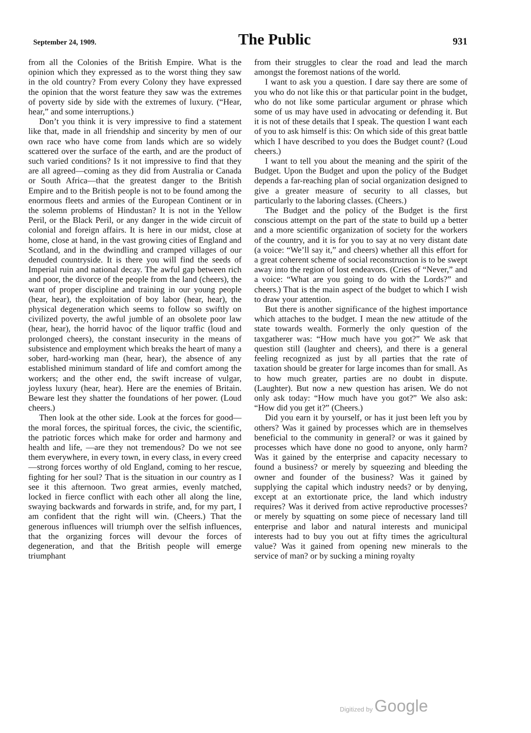September 24, 1909. The Public 931
from all the Colonies of the British Empire. What is the opinion which they expressed as to the worst thing they saw in the old country? From every Colony they have expressed the opinion that the worst feature they saw was the extremes of poverty side by side with the extremes of luxury. (“Hear, hear,” and some interruptions.)
Don’t you think it is very impressive to find a statement like that, made in all friendship and sincerity by men of our own race who have come from lands which are so widely scattered over the surface of the earth, and are the product of such varied conditions? Is it not impressive to find that they are all agreed—coming as they did from Australia or Canada or South Africa—that the greatest danger to the British Empire and to the British people is not to be found among the enormous fleets and armies of the European Continent or in the solemn problems of Hindustan? It is not in the Yellow Peril, or the Black Peril, or any danger in the wide circuit of colonial and foreign affairs. It is here in our midst, close at home, close at hand, in the vast growing cities of England and Scotland, and in the dwindling and cramped villages of our denuded countryside. It is there you will find the seeds of Imperial ruin and national decay. The awful gap between rich and poor, the divorce of the people from the land (cheers), the want of proper discipline and training in our young people (hear, hear), the exploitation of boy labor (hear, hear), the physical degeneration which seems to follow so swiftly on civilized poverty, the awful jumble of an obsolete poor law (hear, hear), the horrid havoc of the liquor traffic (loud and prolonged cheers), the constant insecurity in the means of subsistence and employment which breaks the heart of many a sober, hard-working man (hear, hear), the absence of any established minimum standard of life and comfort among the workers; and the other end, the swift increase of vulgar, joyless luxury (hear, hear). Here are the enemies of Britain. Beware lest they shatter the foundations of her power. (Loud cheers.)
Then look at the other side. Look at the forces for good—the moral forces, the spiritual forces, the civic, the scientific, the patriotic forces which make for order and harmony and health and life, —are they not tremendous? Do we not see them everywhere, in every town, in every class, in every creed—strong forces worthy of old England, coming to her rescue, fighting for her soul? That is the situation in our country as I see it this afternoon. Two great armies, evenly matched, locked in fierce conflict with each other all along the line, swaying backwards and forwards in strife, and, for my part, I am confident that the right will win. (Cheers.) That the generous influences will triumph over the selfish influences, that the organizing forces will devour the forces of degeneration, and that the British people will emerge triumphant
from their struggles to clear the road and lead the march amongst the foremost nations of the world.
I want to ask you a question. I dare say there are some of you who do not like this or that particular point in the budget, who do not like some particular argument or phrase which some of us may have used in advocating or defending it. But it is not of these details that I speak. The question I want each of you to ask himself is this: On which side of this great battle which I have described to you does the Budget count? (Loud cheers.)
I want to tell you about the meaning and the spirit of the Budget. Upon the Budget and upon the policy of the Budget depends a far-reaching plan of social organization designed to give a greater measure of security to all classes, but particularly to the laboring classes. (Cheers.)
The Budget and the policy of the Budget is the first conscious attempt on the part of the state to build up a better and a more scientific organization of society for the workers of the country, and it is for you to say at no very distant date (a voice: “We’ll say it,” and cheers) whether all this effort for a great coherent scheme of social reconstruction is to be swept away into the region of lost endeavors. (Cries of “Never,” and a voice: “What are you going to do with the Lords?” and cheers.) That is the main aspect of the budget to which I wish to draw your attention.
But there is another significance of the highest importance which attaches to the budget. I mean the new attitude of the state towards wealth. Formerly the only question of the taxgatherer was: “How much have you got?” We ask that question still (laughter and cheers), and there is a general feeling recognized as just by all parties that the rate of taxation should be greater for large incomes than for small. As to how much greater, parties are no doubt in dispute. (Laughter). But now a new question has arisen. We do not only ask today: “How much have you got?” We also ask: “How did you get it?” (Cheers.)
Did you earn it by yourself, or has it just been left you by others? Was it gained by processes which are in themselves beneficial to the community in general? or was it gained by processes which have done no good to anyone, only harm? Was it gained by the enterprise and capacity necessary to found a business? or merely by squeezing and bleeding the owner and founder of the business? Was it gained by supplying the capital which industry needs? or by denying, except at an extortionate price, the land which industry requires? Was it derived from active reproductive processes? or merely by squatting on some piece of necessary land till enterprise and labor and natural interests and municipal interests had to buy you out at fifty times the agricultural value? Was it gained from opening new minerals to the service of man? or by sucking a mining royalty
Digitized by Google